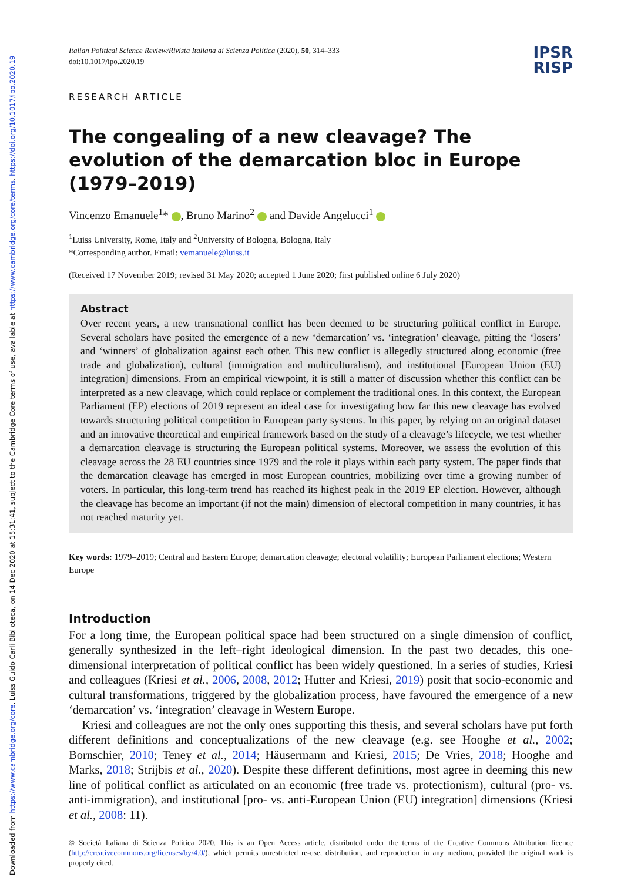Downloaded from https://www.cambridge.org/core. Luiss Guido Carli Biblioteca, on 14 Dec 2020 at 15:31:41, subject to the Cambridge Core terms of use, available at https://www.cambridge.org/core/terms. https://doi.org/10.1017/ipo.2020.19
Italian Political Science Review/Rivista Italiana di Scienza Politica (2020), 50, 314–333
doi:10.1017/ipo.2020.19
IPSR
RISP
RESEARCH ARTICLE
The congealing of a new cleavage? The evolution of the demarcation bloc in Europe (1979–2019)
Vincenzo Emanuele<sup>1</sup>* , Bruno Marino<sup>2</sup> and Davide Angelucci<sup>1</sup>
<sup>1</sup> Luiss University, Rome, Italy and <sup>2</sup>University of Bologna, Bologna, Italy
*Corresponding author. Email: vemanuele@luiss.it
(Received 17 November 2019; revised 31 May 2020; accepted 1 June 2020; first published online 6 July 2020)
Abstract
Over recent years, a new transnational conflict has been deemed to be structuring political conflict in Europe. Several scholars have posited the emergence of a new ‘demarcation’ vs. ‘integration’ cleavage, pitting the ‘losers’ and ‘winners’ of globalization against each other. This new conflict is allegedly structured along economic (free trade and globalization), cultural (immigration and multiculturalism), and institutional [European Union (EU) integration] dimensions. From an empirical viewpoint, it is still a matter of discussion whether this conflict can be interpreted as a new cleavage, which could replace or complement the traditional ones. In this context, the European Parliament (EP) elections of 2019 represent an ideal case for investigating how far this new cleavage has evolved towards structuring political competition in European party systems. In this paper, by relying on an original dataset and an innovative theoretical and empirical framework based on the study of a cleavage’s lifecycle, we test whether a demarcation cleavage is structuring the European political systems. Moreover, we assess the evolution of this cleavage across the 28 EU countries since 1979 and the role it plays within each party system. The paper finds that the demarcation cleavage has emerged in most European countries, mobilizing over time a growing number of voters. In particular, this long-term trend has reached its highest peak in the 2019 EP election. However, although the cleavage has become an important (if not the main) dimension of electoral competition in many countries, it has not reached maturity yet.
Key words: 1979–2019; Central and Eastern Europe; demarcation cleavage; electoral volatility; European Parliament elections; Western Europe
Introduction
For a long time, the European political space had been structured on a single dimension of conflict, generally synthesized in the left–right ideological dimension. In the past two decades, this one-dimensional interpretation of political conflict has been widely questioned. In a series of studies, Kriesi and colleagues (Kriesi et al., 2006, 2008, 2012; Hutter and Kriesi, 2019) posit that socio-economic and cultural transformations, triggered by the globalization process, have favoured the emergence of a new ‘demarcation’ vs. ‘integration’ cleavage in Western Europe.
Kriesi and colleagues are not the only ones supporting this thesis, and several scholars have put forth different definitions and conceptualizations of the new cleavage (e.g. see Hooghe et al., 2002; Bornschier, 2010; Teney et al., 2014; Häusermann and Kriesi, 2015; De Vries, 2018; Hooghe and Marks, 2018; Strijbis et al., 2020). Despite these different definitions, most agree in deeming this new line of political conflict as articulated on an economic (free trade vs. protectionism), cultural (pro- vs. anti-immigration), and institutional [pro- vs. anti-European Union (EU) integration] dimensions (Kriesi et al., 2008: 11).
© Società Italiana di Scienza Politica 2020. This is an Open Access article, distributed under the terms of the Creative Commons Attribution licence (http://creativecommons.org/licenses/by/4.0/), which permits unrestricted re-use, distribution, and reproduction in any medium, provided the original work is properly cited.